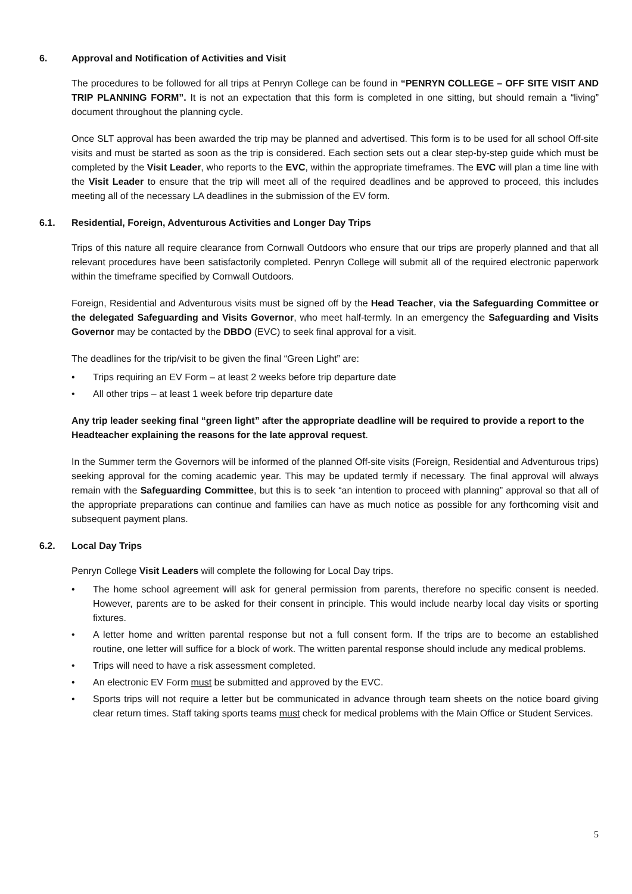6. Approval and Notification of Activities and Visit
The procedures to be followed for all trips at Penryn College can be found in “PENRYN COLLEGE – OFF SITE VISIT AND TRIP PLANNING FORM”. It is not an expectation that this form is completed in one sitting, but should remain a “living” document throughout the planning cycle.
Once SLT approval has been awarded the trip may be planned and advertised. This form is to be used for all school Off-site visits and must be started as soon as the trip is considered. Each section sets out a clear step-by-step guide which must be completed by the Visit Leader, who reports to the EVC, within the appropriate timeframes. The EVC will plan a time line with the Visit Leader to ensure that the trip will meet all of the required deadlines and be approved to proceed, this includes meeting all of the necessary LA deadlines in the submission of the EV form.
6.1. Residential, Foreign, Adventurous Activities and Longer Day Trips
Trips of this nature all require clearance from Cornwall Outdoors who ensure that our trips are properly planned and that all relevant procedures have been satisfactorily completed. Penryn College will submit all of the required electronic paperwork within the timeframe specified by Cornwall Outdoors.
Foreign, Residential and Adventurous visits must be signed off by the Head Teacher, via the Safeguarding Committee or the delegated Safeguarding and Visits Governor, who meet half-termly. In an emergency the Safeguarding and Visits Governor may be contacted by the DBDO (EVC) to seek final approval for a visit.
The deadlines for the trip/visit to be given the final “Green Light” are:
• Trips requiring an EV Form – at least 2 weeks before trip departure date
• All other trips – at least 1 week before trip departure date
Any trip leader seeking final “green light” after the appropriate deadline will be required to provide a report to the Headteacher explaining the reasons for the late approval request.
In the Summer term the Governors will be informed of the planned Off-site visits (Foreign, Residential and Adventurous trips) seeking approval for the coming academic year. This may be updated termly if necessary. The final approval will always remain with the Safeguarding Committee, but this is to seek “an intention to proceed with planning” approval so that all of the appropriate preparations can continue and families can have as much notice as possible for any forthcoming visit and subsequent payment plans.
6.2. Local Day Trips
Penryn College Visit Leaders will complete the following for Local Day trips.
• The home school agreement will ask for general permission from parents, therefore no specific consent is needed. However, parents are to be asked for their consent in principle. This would include nearby local day visits or sporting fixtures.
• A letter home and written parental response but not a full consent form. If the trips are to become an established routine, one letter will suffice for a block of work. The written parental response should include any medical problems.
• Trips will need to have a risk assessment completed.
• An electronic EV Form must be submitted and approved by the EVC.
• Sports trips will not require a letter but be communicated in advance through team sheets on the notice board giving clear return times. Staff taking sports teams must check for medical problems with the Main Office or Student Services.
5